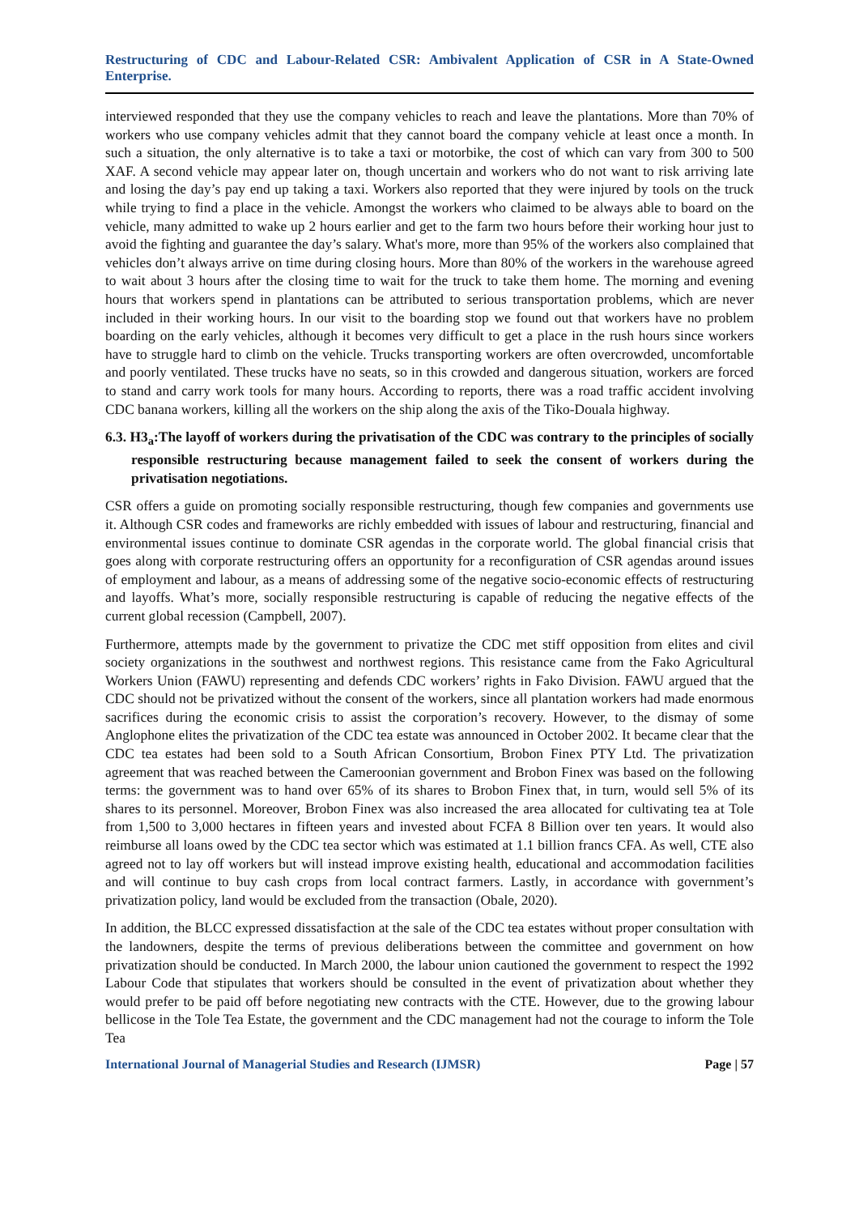Restructuring of CDC and Labour-Related CSR: Ambivalent Application of CSR in A State-Owned Enterprise.
interviewed responded that they use the company vehicles to reach and leave the plantations. More than 70% of workers who use company vehicles admit that they cannot board the company vehicle at least once a month. In such a situation, the only alternative is to take a taxi or motorbike, the cost of which can vary from 300 to 500 XAF. A second vehicle may appear later on, though uncertain and workers who do not want to risk arriving late and losing the day’s pay end up taking a taxi. Workers also reported that they were injured by tools on the truck while trying to find a place in the vehicle. Amongst the workers who claimed to be always able to board on the vehicle, many admitted to wake up 2 hours earlier and get to the farm two hours before their working hour just to avoid the fighting and guarantee the day’s salary. What's more, more than 95% of the workers also complained that vehicles don’t always arrive on time during closing hours. More than 80% of the workers in the warehouse agreed to wait about 3 hours after the closing time to wait for the truck to take them home. The morning and evening hours that workers spend in plantations can be attributed to serious transportation problems, which are never included in their working hours. In our visit to the boarding stop we found out that workers have no problem boarding on the early vehicles, although it becomes very difficult to get a place in the rush hours since workers have to struggle hard to climb on the vehicle. Trucks transporting workers are often overcrowded, uncomfortable and poorly ventilated. These trucks have no seats, so in this crowded and dangerous situation, workers are forced to stand and carry work tools for many hours. According to reports, there was a road traffic accident involving CDC banana workers, killing all the workers on the ship along the axis of the Tiko-Douala highway.
6.3. H3<sub>a</sub>:The layoff of workers during the privatisation of the CDC was contrary to the principles of socially responsible restructuring because management failed to seek the consent of workers during the privatisation negotiations.
CSR offers a guide on promoting socially responsible restructuring, though few companies and governments use it. Although CSR codes and frameworks are richly embedded with issues of labour and restructuring, financial and environmental issues continue to dominate CSR agendas in the corporate world. The global financial crisis that goes along with corporate restructuring offers an opportunity for a reconfiguration of CSR agendas around issues of employment and labour, as a means of addressing some of the negative socio-economic effects of restructuring and layoffs. What’s more, socially responsible restructuring is capable of reducing the negative effects of the current global recession (Campbell, 2007).
Furthermore, attempts made by the government to privatize the CDC met stiff opposition from elites and civil society organizations in the southwest and northwest regions. This resistance came from the Fako Agricultural Workers Union (FAWU) representing and defends CDC workers’ rights in Fako Division. FAWU argued that the CDC should not be privatized without the consent of the workers, since all plantation workers had made enormous sacrifices during the economic crisis to assist the corporation’s recovery. However, to the dismay of some Anglophone elites the privatization of the CDC tea estate was announced in October 2002. It became clear that the CDC tea estates had been sold to a South African Consortium, Brobon Finex PTY Ltd. The privatization agreement that was reached between the Cameroonian government and Brobon Finex was based on the following terms: the government was to hand over 65% of its shares to Brobon Finex that, in turn, would sell 5% of its shares to its personnel. Moreover, Brobon Finex was also increased the area allocated for cultivating tea at Tole from 1,500 to 3,000 hectares in fifteen years and invested about FCFA 8 Billion over ten years. It would also reimburse all loans owed by the CDC tea sector which was estimated at 1.1 billion francs CFA. As well, CTE also agreed not to lay off workers but will instead improve existing health, educational and accommodation facilities and will continue to buy cash crops from local contract farmers. Lastly, in accordance with government’s privatization policy, land would be excluded from the transaction (Obale, 2020).
In addition, the BLCC expressed dissatisfaction at the sale of the CDC tea estates without proper consultation with the landowners, despite the terms of previous deliberations between the committee and government on how privatization should be conducted. In March 2000, the labour union cautioned the government to respect the 1992 Labour Code that stipulates that workers should be consulted in the event of privatization about whether they would prefer to be paid off before negotiating new contracts with the CTE. However, due to the growing labour bellicose in the Tole Tea Estate, the government and the CDC management had not the courage to inform the Tole Tea
International Journal of Managerial Studies and Research (IJMSR) Page | 57